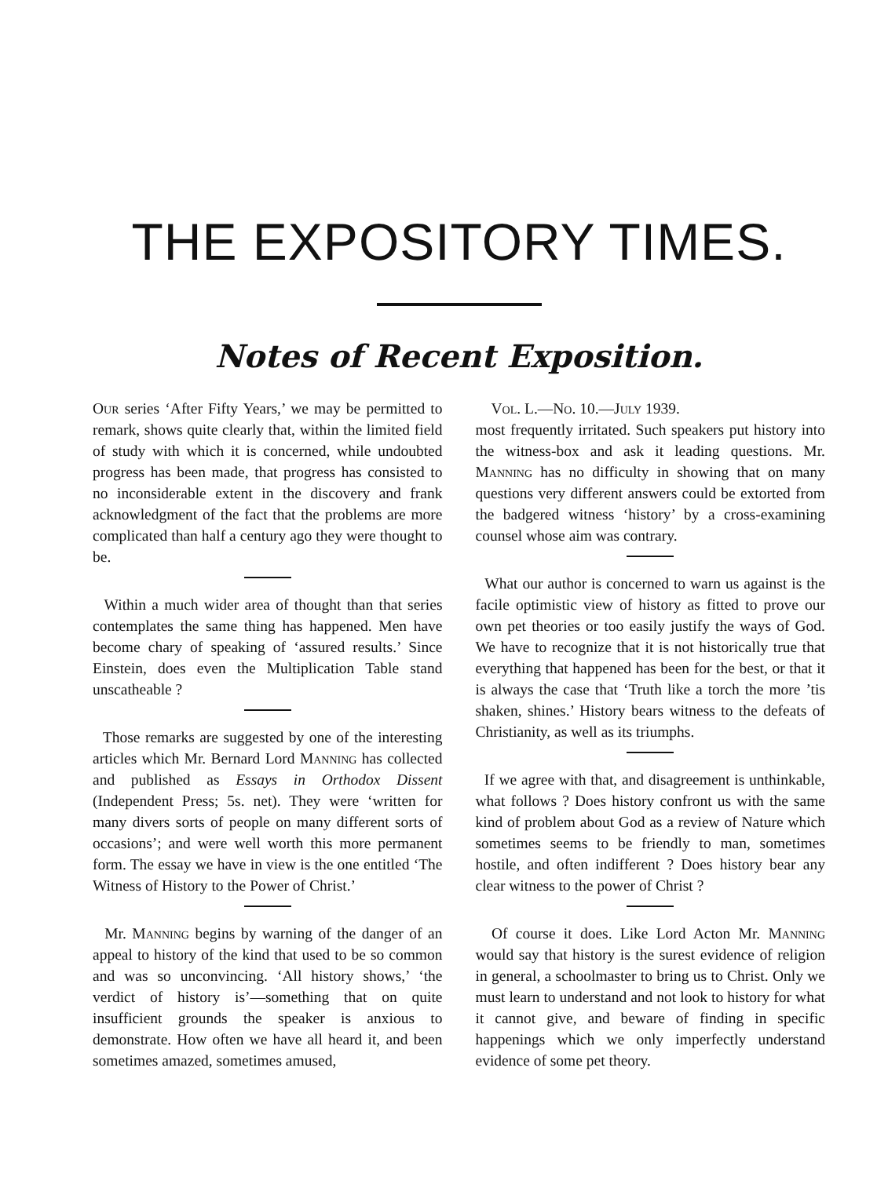THE EXPOSITORY TIMES.
Notes of Recent Exposition.
Our series ‘After Fifty Years,’ we may be permitted to remark, shows quite clearly that, within the limited field of study with which it is concerned, while undoubted progress has been made, that progress has consisted to no inconsiderable extent in the discovery and frank acknowledgment of the fact that the problems are more complicated than half a century ago they were thought to be.
Within a much wider area of thought than that series contemplates the same thing has happened. Men have become chary of speaking of ‘assured results.’ Since Einstein, does even the Multiplication Table stand unscatheable ?
Those remarks are suggested by one of the interesting articles which Mr. Bernard Lord Manning has collected and published as Essays in Orthodox Dissent (Independent Press; 5s. net). They were ‘written for many divers sorts of people on many different sorts of occasions’; and were well worth this more permanent form. The essay we have in view is the one entitled ‘The Witness of History to the Power of Christ.’
Mr. Manning begins by warning of the danger of an appeal to history of the kind that used to be so common and was so unconvincing. ‘All history shows,’ ‘the verdict of history is’—something that on quite insufficient grounds the speaker is anxious to demonstrate. How often we have all heard it, and been sometimes amazed, sometimes amused,
Vol. L.—No. 10.—July 1939.
most frequently irritated. Such speakers put history into the witness-box and ask it leading questions. Mr. Manning has no difficulty in showing that on many questions very different answers could be extorted from the badgered witness ‘history’ by a cross-examining counsel whose aim was contrary.
What our author is concerned to warn us against is the facile optimistic view of history as fitted to prove our own pet theories or too easily justify the ways of God. We have to recognize that it is not historically true that everything that happened has been for the best, or that it is always the case that ‘Truth like a torch the more ’tis shaken, shines.’ History bears witness to the defeats of Christianity, as well as its triumphs.
If we agree with that, and disagreement is unthinkable, what follows ? Does history confront us with the same kind of problem about God as a review of Nature which sometimes seems to be friendly to man, sometimes hostile, and often indifferent ? Does history bear any clear witness to the power of Christ ?
Of course it does. Like Lord Acton Mr. Manning would say that history is the surest evidence of religion in general, a schoolmaster to bring us to Christ. Only we must learn to understand and not look to history for what it cannot give, and beware of finding in specific happenings which we only imperfectly understand evidence of some pet theory.